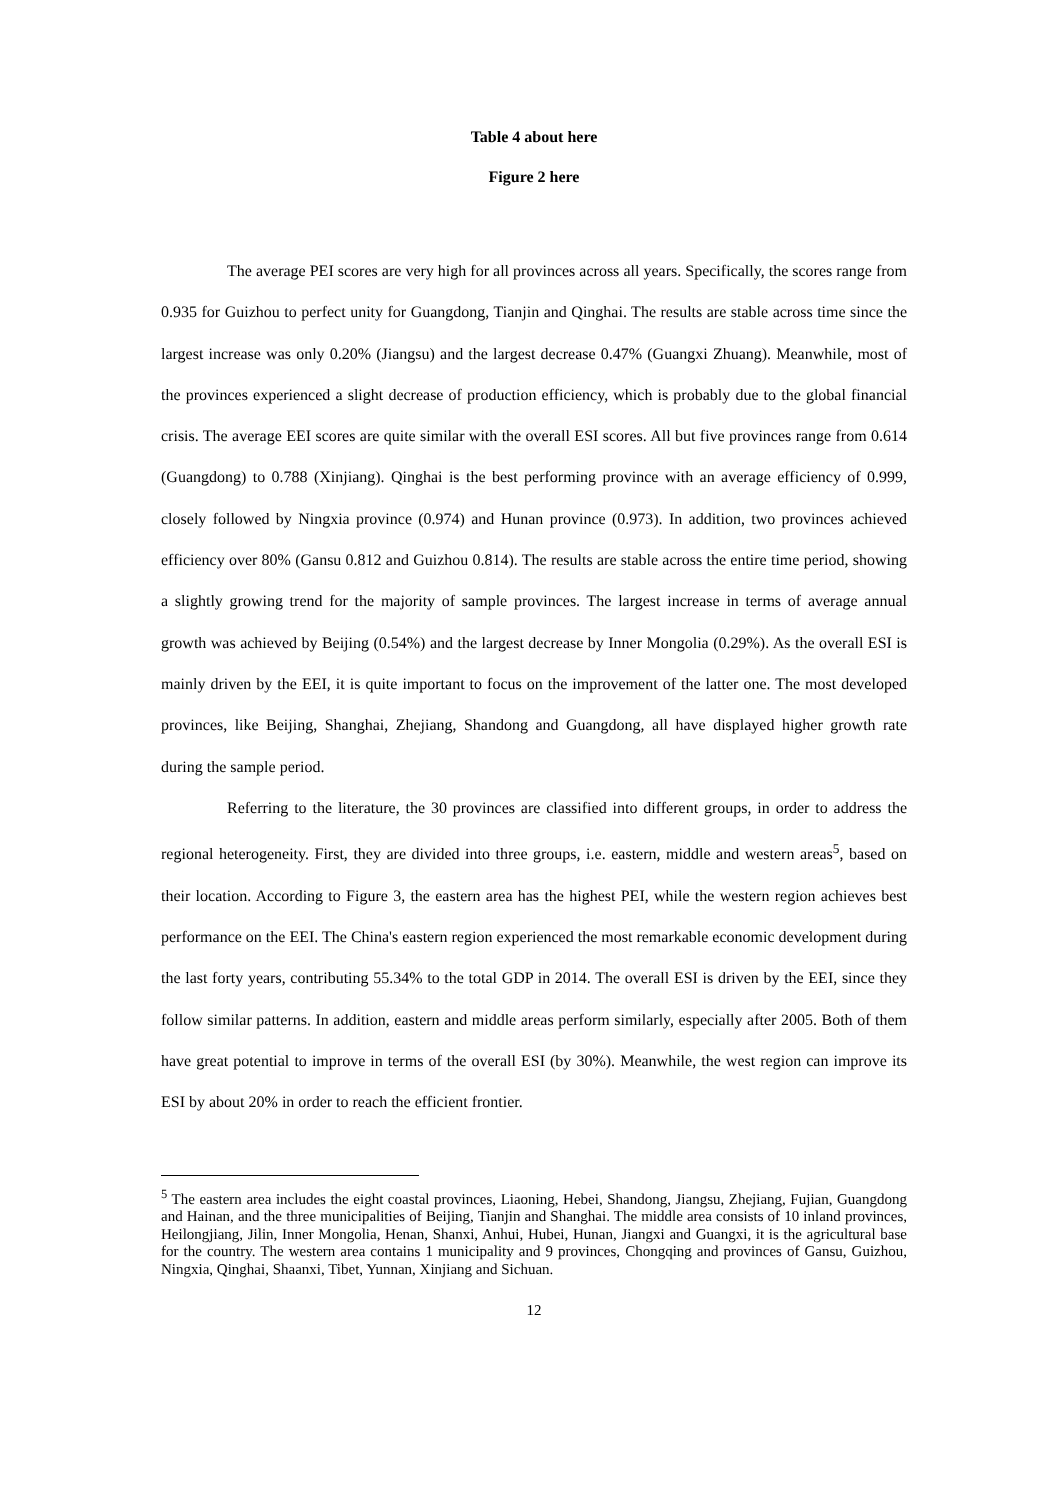Table 4 about here
Figure 2 here
The average PEI scores are very high for all provinces across all years. Specifically, the scores range from 0.935 for Guizhou to perfect unity for Guangdong, Tianjin and Qinghai. The results are stable across time since the largest increase was only 0.20% (Jiangsu) and the largest decrease 0.47% (Guangxi Zhuang). Meanwhile, most of the provinces experienced a slight decrease of production efficiency, which is probably due to the global financial crisis. The average EEI scores are quite similar with the overall ESI scores. All but five provinces range from 0.614 (Guangdong) to 0.788 (Xinjiang). Qinghai is the best performing province with an average efficiency of 0.999, closely followed by Ningxia province (0.974) and Hunan province (0.973). In addition, two provinces achieved efficiency over 80% (Gansu 0.812 and Guizhou 0.814). The results are stable across the entire time period, showing a slightly growing trend for the majority of sample provinces. The largest increase in terms of average annual growth was achieved by Beijing (0.54%) and the largest decrease by Inner Mongolia (0.29%). As the overall ESI is mainly driven by the EEI, it is quite important to focus on the improvement of the latter one. The most developed provinces, like Beijing, Shanghai, Zhejiang, Shandong and Guangdong, all have displayed higher growth rate during the sample period.
Referring to the literature, the 30 provinces are classified into different groups, in order to address the regional heterogeneity. First, they are divided into three groups, i.e. eastern, middle and western areas<sup>5</sup>, based on their location. According to Figure 3, the eastern area has the highest PEI, while the western region achieves best performance on the EEI. The China's eastern region experienced the most remarkable economic development during the last forty years, contributing 55.34% to the total GDP in 2014. The overall ESI is driven by the EEI, since they follow similar patterns. In addition, eastern and middle areas perform similarly, especially after 2005. Both of them have great potential to improve in terms of the overall ESI (by 30%). Meanwhile, the west region can improve its ESI by about 20% in order to reach the efficient frontier.
<sup>5</sup> The eastern area includes the eight coastal provinces, Liaoning, Hebei, Shandong, Jiangsu, Zhejiang, Fujian, Guangdong and Hainan, and the three municipalities of Beijing, Tianjin and Shanghai. The middle area consists of 10 inland provinces, Heilongjiang, Jilin, Inner Mongolia, Henan, Shanxi, Anhui, Hubei, Hunan, Jiangxi and Guangxi, it is the agricultural base for the country. The western area contains 1 municipality and 9 provinces, Chongqing and provinces of Gansu, Guizhou, Ningxia, Qinghai, Shaanxi, Tibet, Yunnan, Xinjiang and Sichuan.
12